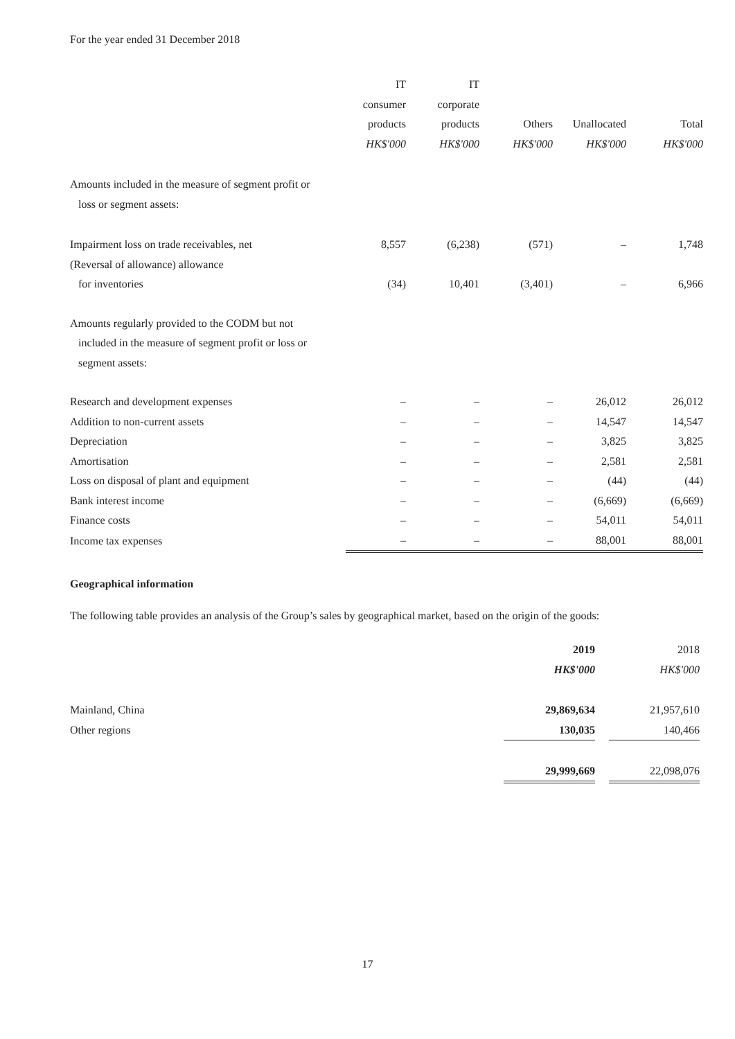For the year ended 31 December 2018
| | IT | IT | | | |
| --- | --- | --- | --- | --- | --- |
| | consumer | corporate | | | |
| | products | products | Others | Unallocated | Total |
| | HK$'000 | HK$'000 | HK$'000 | HK$'000 | HK$'000 |
| Amounts included in the measure of segment profit or | | | | | |
| loss or segment assets: | | | | | |
| Impairment loss on trade receivables, net | 8,557 | (6,238) | (571) | – | 1,748 |
| (Reversal of allowance) allowance | | | | | |
| for inventories | (34) | 10,401 | (3,401) | – | 6,966 |
| Amounts regularly provided to the CODM but not | | | | | |
| included in the measure of segment profit or loss or | | | | | |
| segment assets: | | | | | |
| Research and development expenses | – | – | – | 26,012 | 26,012 |
| Addition to non-current assets | – | – | – | 14,547 | 14,547 |
| Depreciation | – | – | – | 3,825 | 3,825 |
| Amortisation | – | – | – | 2,581 | 2,581 |
| Loss on disposal of plant and equipment | – | – | – | (44) | (44) |
| Bank interest income | – | – | – | (6,669) | (6,669) |
| Finance costs | – | – | – | 54,011 | 54,011 |
| Income tax expenses | – | – | – | 88,001 | 88,001 |
Geographical information
The following table provides an analysis of the Group’s sales by geographical market, based on the origin of the goods:
| | 2019 | | 2018 |
| --- | --- | --- | --- |
| | HK$'000 | | HK$'000 |
| Mainland, China | 29,869,634 | | 21,957,610 |
| Other regions | 130,035 | | 140,466 |
| | 29,999,669 | | 22,098,076 |
17